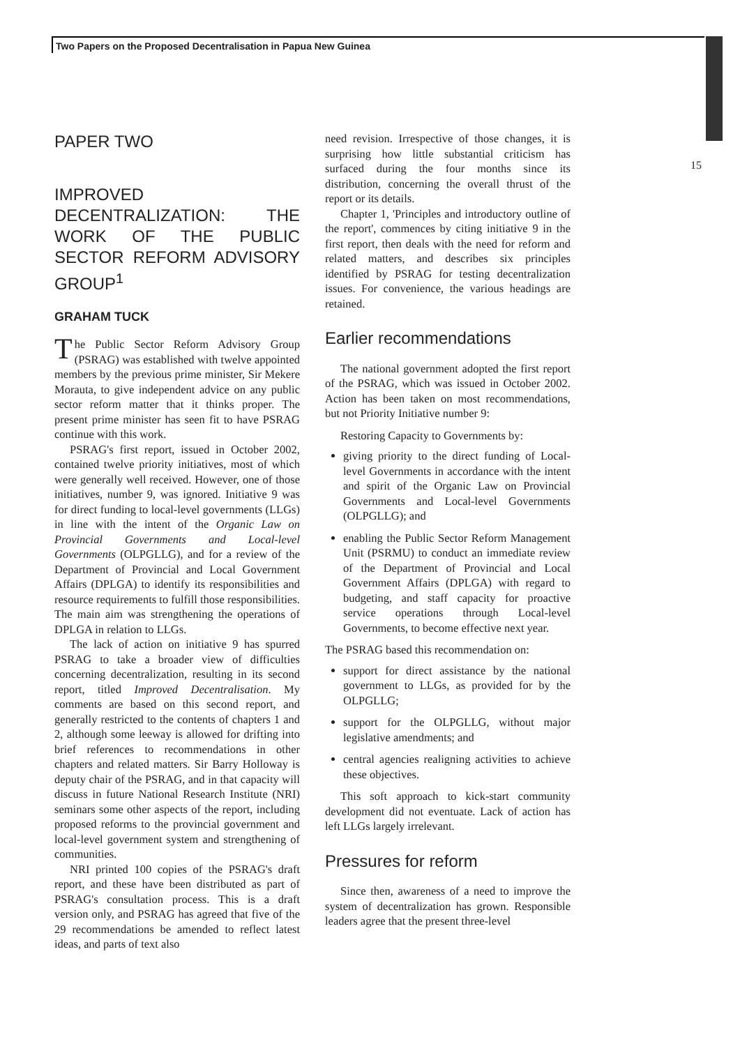Two Papers on the Proposed Decentralisation in Papua New Guinea
15
PAPER TWO
IMPROVED DECENTRALIZATION: THE WORK OF THE PUBLIC SECTOR REFORM ADVISORY GROUP<sup>1</sup>
GRAHAM TUCK
The Public Sector Reform Advisory Group (PSRAG) was established with twelve appointed members by the previous prime minister, Sir Mekere Morauta, to give independent advice on any public sector reform matter that it thinks proper. The present prime minister has seen fit to have PSRAG continue with this work.
PSRAG's first report, issued in October 2002, contained twelve priority initiatives, most of which were generally well received. However, one of those initiatives, number 9, was ignored. Initiative 9 was for direct funding to local-level governments (LLGs) in line with the intent of the Organic Law on Provincial Governments and Local-level Governments (OLPGLLG), and for a review of the Department of Provincial and Local Government Affairs (DPLGA) to identify its responsibilities and resource requirements to fulfill those responsibilities. The main aim was strengthening the operations of DPLGA in relation to LLGs.
The lack of action on initiative 9 has spurred PSRAG to take a broader view of difficulties concerning decentralization, resulting in its second report, titled Improved Decentralisation. My comments are based on this second report, and generally restricted to the contents of chapters 1 and 2, although some leeway is allowed for drifting into brief references to recommendations in other chapters and related matters. Sir Barry Holloway is deputy chair of the PSRAG, and in that capacity will discuss in future National Research Institute (NRI) seminars some other aspects of the report, including proposed reforms to the provincial government and local-level government system and strengthening of communities.
NRI printed 100 copies of the PSRAG's draft report, and these have been distributed as part of PSRAG's consultation process. This is a draft version only, and PSRAG has agreed that five of the 29 recommendations be amended to reflect latest ideas, and parts of text also
need revision. Irrespective of those changes, it is surprising how little substantial criticism has surfaced during the four months since its distribution, concerning the overall thrust of the report or its details.
Chapter 1, 'Principles and introductory outline of the report', commences by citing initiative 9 in the first report, then deals with the need for reform and related matters, and describes six principles identified by PSRAG for testing decentralization issues. For convenience, the various headings are retained.
Earlier recommendations
The national government adopted the first report of the PSRAG, which was issued in October 2002. Action has been taken on most recommendations, but not Priority Initiative number 9:
Restoring Capacity to Governments by:
giving priority to the direct funding of Local-level Governments in accordance with the intent and spirit of the Organic Law on Provincial Governments and Local-level Governments (OLPGLLG); and
enabling the Public Sector Reform Management Unit (PSRMU) to conduct an immediate review of the Department of Provincial and Local Government Affairs (DPLGA) with regard to budgeting, and staff capacity for proactive service operations through Local-level Governments, to become effective next year.
The PSRAG based this recommendation on:
support for direct assistance by the national government to LLGs, as provided for by the OLPGLLG;
support for the OLPGLLG, without major legislative amendments; and
central agencies realigning activities to achieve these objectives.
This soft approach to kick-start community development did not eventuate. Lack of action has left LLGs largely irrelevant.
Pressures for reform
Since then, awareness of a need to improve the system of decentralization has grown. Responsible leaders agree that the present three-level